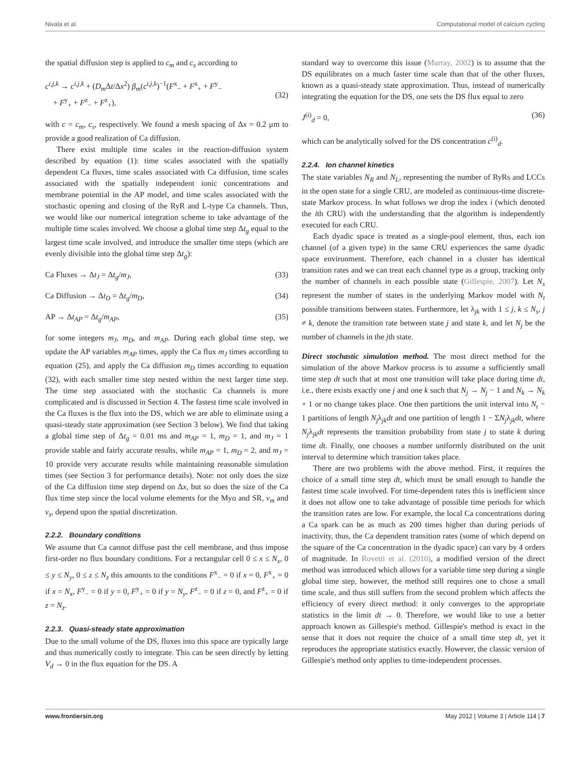Nivala et al. Computational model of calcium cycling
the spatial diffusion step is applied to c<sub>m</sub> and c<sub>s</sub> according to
c<sup>i,j,k</sup> → c<sup>i,j,k</sup> + (D<sub>m</sub> Δt/Δx<sup>2</sup>) β<sub>m</sub>(c<sup>i,j,k</sup>)<sup>−1</sup>(F<sup>x</sup><sub>−</sub> + F<sup>x</sup><sub>+</sub> + F<sup>y</sup><sub>−</sub>
+ F<sup>y</sup><sub>+</sub> + F<sup>z</sup><sub>−</sub> + F<sup>z</sup><sub>+</sub>),
(32)
with c = c<sub>m</sub>, c<sub>s</sub>, respectively. We found a mesh spacing of Δx = 0.2 μm to provide a good realization of Ca diffusion.
There exist multiple time scales in the reaction-diffusion system described by equation (1): time scales associated with the spatially dependent Ca fluxes, time scales associated with Ca diffusion, time scales associated with the spatially independent ionic concentrations and membrane potential in the AP model, and time scales associated with the stochastic opening and closing of the RyR and L-type Ca channels. Thus, we would like our numerical integration scheme to take advantage of the multiple time scales involved. We choose a global time step Δt<sub>g</sub> equal to the largest time scale involved, and introduce the smaller time steps (which are evenly divisible into the global time step Δt<sub>g</sub>):
Ca Fluxes → Δt<sub>J</sub> = Δt<sub>g</sub>/m<sub>J</sub>, (33)
Ca Diffusion → Δt<sub>D</sub> = Δt<sub>g</sub>/m<sub>D</sub>, (34)
AP → Δt<sub>AP</sub> = Δt<sub>g</sub>/m<sub>AP</sub>, (35)
for some integers m<sub>J</sub>, m<sub>D</sub>, and m<sub>AP</sub>. During each global time step, we update the AP variables m<sub>AP</sub> times, apply the Ca flux m<sub>J</sub> times according to equation (25), and apply the Ca diffusion m<sub>D</sub> times according to equation (32), with each smaller time step nested within the next larger time step. The time step associated with the stochastic Ca channels is more complicated and is discussed in Section 4. The fastest time scale involved in the Ca fluxes is the flux into the DS, which we are able to eliminate using a quasi-steady state approximation (see Section 3 below). We find that taking a global time step of Δt<sub>g</sub> = 0.01 ms and m<sub>AP</sub> = 1, m<sub>D</sub> = 1, and m<sub>J</sub> = 1 provide stable and fairly accurate results, while m<sub>AP</sub> = 1, m<sub>D</sub> = 2, and m<sub>J</sub> = 10 provide very accurate results while maintaining reasonable simulation times (see Section 3 for performance details). Note: not only does the size of the Ca diffusion time step depend on Δx, but so does the size of the Ca flux time step since the local volume elements for the Myo and SR, v<sub>m</sub> and v<sub>s</sub>, depend upon the spatial discretization.
2.2.2. Boundary conditions
We assume that Ca cannot diffuse past the cell membrane, and thus impose first-order no flux boundary conditions. For a rectangular cell 0 ≤ x ≤ N<sub>x</sub>, 0 ≤ y ≤ N<sub>y</sub>, 0 ≤ z ≤ N<sub>z</sub> this amounts to the conditions F<sup>x</sup><sub>−</sub> = 0 if x = 0, F<sup>x</sup><sub>+</sub> = 0 if x = N<sub>x</sub>, F<sup>y</sup><sub>−</sub> = 0 if y = 0, F<sup>y</sup><sub>+</sub> = 0 if y = N<sub>y</sub>, F<sup>z</sup><sub>−</sub> = 0 if z = 0, and F<sup>z</sup><sub>+</sub> = 0 if z = N<sub>z</sub>.
2.2.3. Quasi-steady state approximation
Due to the small volume of the DS, fluxes into this space are typically large and thus numerically costly to integrate. This can be seen directly by letting V<sub>d</sub> → 0 in the flux equation for the DS. A
standard way to overcome this issue (Murray, 2002) is to assume that the DS equilibrates on a much faster time scale than that of the other fluxes, known as a quasi-steady state approximation. Thus, instead of numerically integrating the equation for the DS, one sets the DS flux equal to zero
J<sup>(i)</sup><sub>d</sub> = 0, (36)
which can be analytically solved for the DS concentration c<sup>(i)</sup><sub>d</sub>.
2.2.4. Ion channel kinetics
The state variables N<sub>R</sub> and N<sub>L</sub>, representing the number of RyRs and LCCs in the open state for a single CRU, are modeled as continuous-time discrete-state Markov process. In what follows we drop the index i (which denoted the ith CRU) with the understanding that the algorithm is independently executed for each CRU.
Each dyadic space is treated as a single-pool element, thus, each ion channel (of a given type) in the same CRU experiences the same dyadic space environment. Therefore, each channel in a cluster has identical transition rates and we can treat each channel type as a group, tracking only the number of channels in each possible state (Gillespie, 2007). Let N<sub>s</sub> represent the number of states in the underlying Markov model with N<sub>t</sub> possible transitions between states. Furthermore, let λ<sub>jk</sub> with 1 ≤ j, k ≤ N<sub>s</sub>, j ≠ k, denote the transition rate between state j and state k, and let N<sub>j</sub> be the number of channels in the jth state.
Direct stochastic simulation method. The most direct method for the simulation of the above Markov process is to assume a sufficiently small time step dt such that at most one transition will take place during time dt, i.e., there exists exactly one j and one k such that N<sub>j</sub> → N<sub>j</sub> − 1 and N<sub>k</sub> → N<sub>k</sub> + 1 or no change takes place. One then partitions the unit interval into N<sub>t</sub> − 1 partitions of length N<sub>j</sub>λ<sub>jk</sub>dt and one partition of length 1 − ΣN<sub>j</sub>λ<sub>jk</sub>dt, where N<sub>j</sub>λ<sub>jk</sub>dt represents the transition probability from state j to state k during time dt. Finally, one chooses a number uniformly distributed on the unit interval to determine which transition takes place.
There are two problems with the above method. First, it requires the choice of a small time step dt, which must be small enough to handle the fastest time scale involved. For time-dependent rates this is inefficient since it does not allow one to take advantage of possible time periods for which the transition rates are low. For example, the local Ca concentrations during a Ca spark can be as much as 200 times higher than during periods of inactivity, thus, the Ca dependent transition rates (some of which depend on the square of the Ca concentration in the dyadic space) can vary by 4 orders of magnitude. In Rovetti et al. (2010), a modified version of the direct method was introduced which allows for a variable time step during a single global time step, however, the method still requires one to chose a small time scale, and thus still suffers from the second problem which affects the efficiency of every direct method: it only converges to the appropriate statistics in the limit dt → 0. Therefore, we would like to use a better approach known as Gillespie's method. Gillespie's method is exact in the sense that it does not require the choice of a small time step dt, yet it reproduces the appropriate statistics exactly. However, the classic version of Gillespie's method only applies to time-independent processes.
www.frontiersin.org May 2012 | Volume 3 | Article 114 | 7